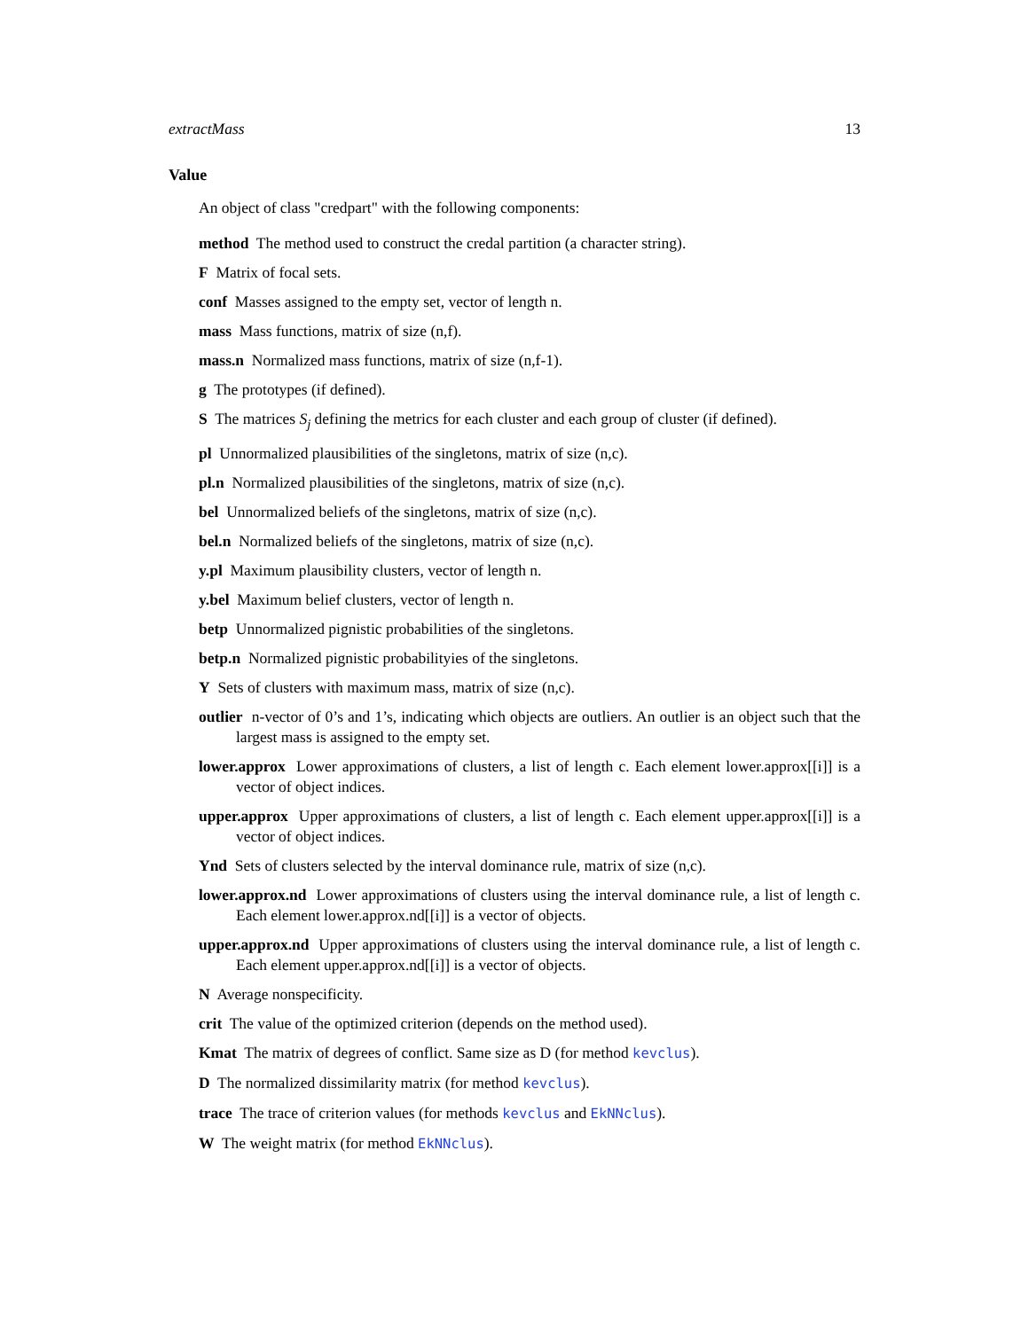extractMass 13
Value
An object of class "credpart" with the following components:
method The method used to construct the credal partition (a character string).
F Matrix of focal sets.
conf Masses assigned to the empty set, vector of length n.
mass Mass functions, matrix of size (n,f).
mass.n Normalized mass functions, matrix of size (n,f-1).
g The prototypes (if defined).
S The matrices S<sub>j</sub> defining the metrics for each cluster and each group of cluster (if defined).
pl Unnormalized plausibilities of the singletons, matrix of size (n,c).
pl.n Normalized plausibilities of the singletons, matrix of size (n,c).
bel Unnormalized beliefs of the singletons, matrix of size (n,c).
bel.n Normalized beliefs of the singletons, matrix of size (n,c).
y.pl Maximum plausibility clusters, vector of length n.
y.bel Maximum belief clusters, vector of length n.
betp Unnormalized pignistic probabilities of the singletons.
betp.n Normalized pignistic probabilityies of the singletons.
Y Sets of clusters with maximum mass, matrix of size (n,c).
outlier n-vector of 0’s and 1’s, indicating which objects are outliers. An outlier is an object such that the largest mass is assigned to the empty set.
lower.approx Lower approximations of clusters, a list of length c. Each element lower.approx[[i]] is a vector of object indices.
upper.approx Upper approximations of clusters, a list of length c. Each element upper.approx[[i]] is a vector of object indices.
Ynd Sets of clusters selected by the interval dominance rule, matrix of size (n,c).
lower.approx.nd Lower approximations of clusters using the interval dominance rule, a list of length c. Each element lower.approx.nd[[i]] is a vector of objects.
upper.approx.nd Upper approximations of clusters using the interval dominance rule, a list of length c. Each element upper.approx.nd[[i]] is a vector of objects.
N Average nonspecificity.
crit The value of the optimized criterion (depends on the method used).
Kmat The matrix of degrees of conflict. Same size as D (for method kevclus).
D The normalized dissimilarity matrix (for method kevclus).
trace The trace of criterion values (for methods kevclus and EkNNclus).
W The weight matrix (for method EkNNclus).